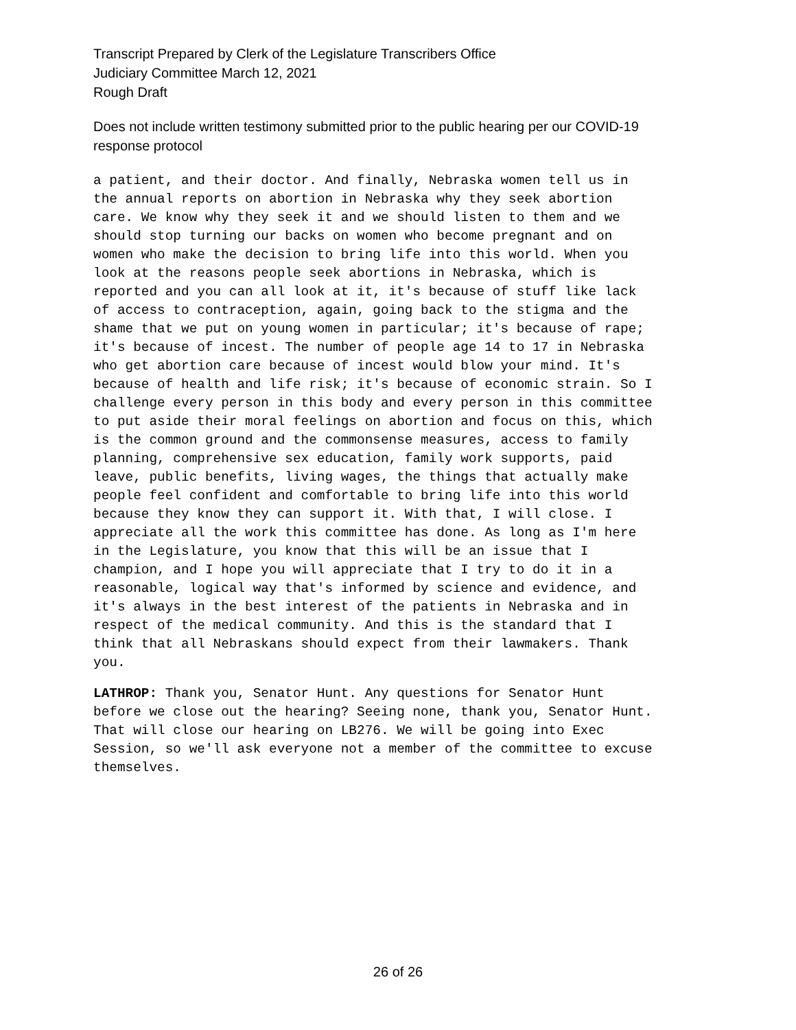Transcript Prepared by Clerk of the Legislature Transcribers Office
Judiciary Committee March 12, 2021
Rough Draft
Does not include written testimony submitted prior to the public hearing per our COVID-19
response protocol
a patient, and their doctor. And finally, Nebraska women tell us in the annual reports on abortion in Nebraska why they seek abortion care. We know why they seek it and we should listen to them and we should stop turning our backs on women who become pregnant and on women who make the decision to bring life into this world. When you look at the reasons people seek abortions in Nebraska, which is reported and you can all look at it, it's because of stuff like lack of access to contraception, again, going back to the stigma and the shame that we put on young women in particular; it's because of rape; it's because of incest. The number of people age 14 to 17 in Nebraska who get abortion care because of incest would blow your mind. It's because of health and life risk; it's because of economic strain. So I challenge every person in this body and every person in this committee to put aside their moral feelings on abortion and focus on this, which is the common ground and the commonsense measures, access to family planning, comprehensive sex education, family work supports, paid leave, public benefits, living wages, the things that actually make people feel confident and comfortable to bring life into this world because they know they can support it. With that, I will close. I appreciate all the work this committee has done. As long as I'm here in the Legislature, you know that this will be an issue that I champion, and I hope you will appreciate that I try to do it in a reasonable, logical way that's informed by science and evidence, and it's always in the best interest of the patients in Nebraska and in respect of the medical community. And this is the standard that I think that all Nebraskans should expect from their lawmakers. Thank you.
LATHROP: Thank you, Senator Hunt. Any questions for Senator Hunt before we close out the hearing? Seeing none, thank you, Senator Hunt. That will close our hearing on LB276. We will be going into Exec Session, so we'll ask everyone not a member of the committee to excuse themselves.
26 of 26